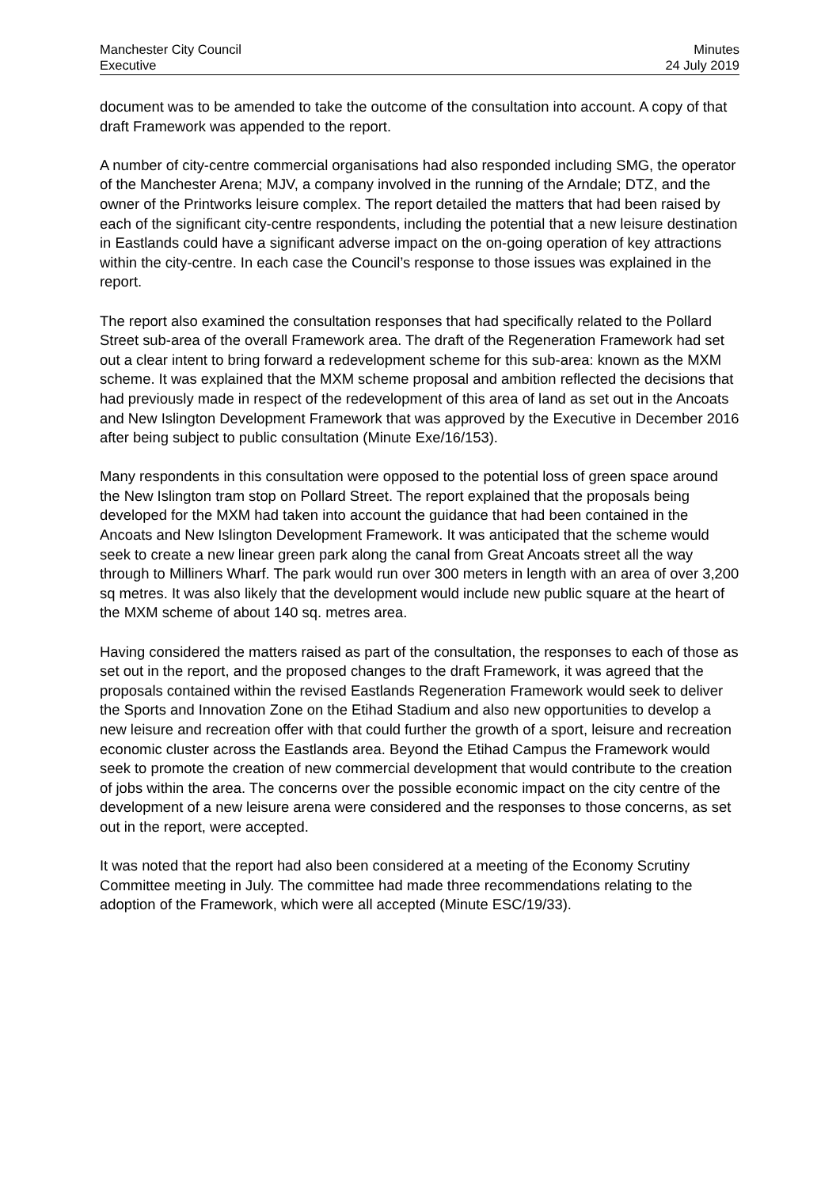Manchester City Council
Executive
Minutes
24 July 2019
document was to be amended to take the outcome of the consultation into account. A copy of that draft Framework was appended to the report.
A number of city-centre commercial organisations had also responded including SMG, the operator of the Manchester Arena; MJV, a company involved in the running of the Arndale; DTZ, and the owner of the Printworks leisure complex. The report detailed the matters that had been raised by each of the significant city-centre respondents, including the potential that a new leisure destination in Eastlands could have a significant adverse impact on the on-going operation of key attractions within the city-centre. In each case the Council’s response to those issues was explained in the report.
The report also examined the consultation responses that had specifically related to the Pollard Street sub-area of the overall Framework area. The draft of the Regeneration Framework had set out a clear intent to bring forward a redevelopment scheme for this sub-area: known as the MXM scheme. It was explained that the MXM scheme proposal and ambition reflected the decisions that had previously made in respect of the redevelopment of this area of land as set out in the Ancoats and New Islington Development Framework that was approved by the Executive in December 2016 after being subject to public consultation (Minute Exe/16/153).
Many respondents in this consultation were opposed to the potential loss of green space around the New Islington tram stop on Pollard Street. The report explained that the proposals being developed for the MXM had taken into account the guidance that had been contained in the Ancoats and New Islington Development Framework. It was anticipated that the scheme would seek to create a new linear green park along the canal from Great Ancoats street all the way through to Milliners Wharf. The park would run over 300 meters in length with an area of over 3,200 sq metres. It was also likely that the development would include new public square at the heart of the MXM scheme of about 140 sq. metres area.
Having considered the matters raised as part of the consultation, the responses to each of those as set out in the report, and the proposed changes to the draft Framework, it was agreed that the proposals contained within the revised Eastlands Regeneration Framework would seek to deliver the Sports and Innovation Zone on the Etihad Stadium and also new opportunities to develop a new leisure and recreation offer with that could further the growth of a sport, leisure and recreation economic cluster across the Eastlands area. Beyond the Etihad Campus the Framework would seek to promote the creation of new commercial development that would contribute to the creation of jobs within the area. The concerns over the possible economic impact on the city centre of the development of a new leisure arena were considered and the responses to those concerns, as set out in the report, were accepted.
It was noted that the report had also been considered at a meeting of the Economy Scrutiny Committee meeting in July. The committee had made three recommendations relating to the adoption of the Framework, which were all accepted (Minute ESC/19/33).